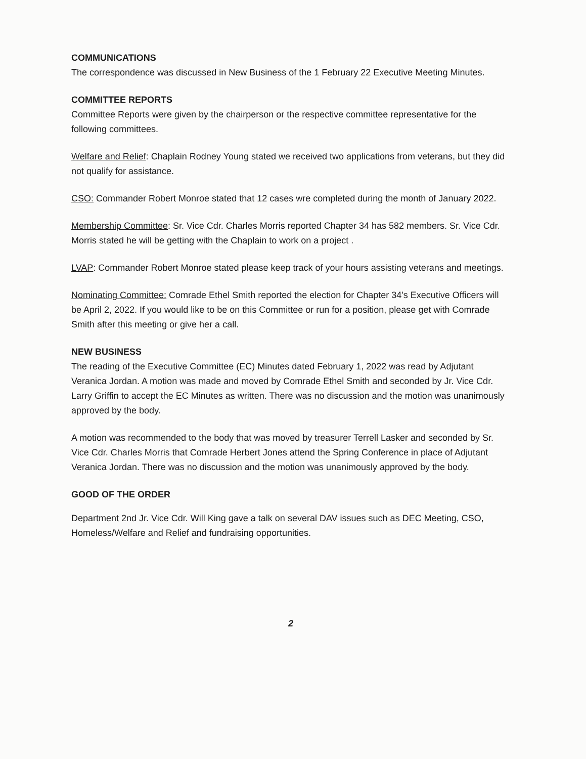COMMUNICATIONS
The correspondence was discussed in New Business of the 1 February 22 Executive Meeting Minutes.
COMMITTEE REPORTS
Committee Reports were given by the chairperson or the respective committee representative for the following committees.
Welfare and Relief: Chaplain Rodney Young stated we received two applications from veterans, but they did not qualify for assistance.
CSO: Commander Robert Monroe stated that 12 cases wre completed during the month of January 2022.
Membership Committee: Sr. Vice Cdr. Charles Morris reported Chapter 34 has 582 members. Sr. Vice Cdr. Morris stated he will be getting with the Chaplain to work on a project .
LVAP: Commander Robert Monroe stated please keep track of your hours assisting veterans and meetings.
Nominating Committee: Comrade Ethel Smith reported the election for Chapter 34's Executive Officers will be April 2, 2022. If you would like to be on this Committee or run for a position, please get with Comrade Smith after this meeting or give her a call.
NEW BUSINESS
The reading of the Executive Committee (EC) Minutes dated February 1, 2022 was read by Adjutant Veranica Jordan. A motion was made and moved by Comrade Ethel Smith and seconded by Jr. Vice Cdr. Larry Griffin to accept the EC Minutes as written. There was no discussion and the motion was unanimously approved by the body.
A motion was recommended to the body that was moved by treasurer Terrell Lasker and seconded by Sr. Vice Cdr. Charles Morris that Comrade Herbert Jones attend the Spring Conference in place of Adjutant Veranica Jordan. There was no discussion and the motion was unanimously approved by the body.
GOOD OF THE ORDER
Department 2nd Jr. Vice Cdr. Will King gave a talk on several DAV issues such as DEC Meeting, CSO, Homeless/Welfare and Relief and fundraising opportunities.
2